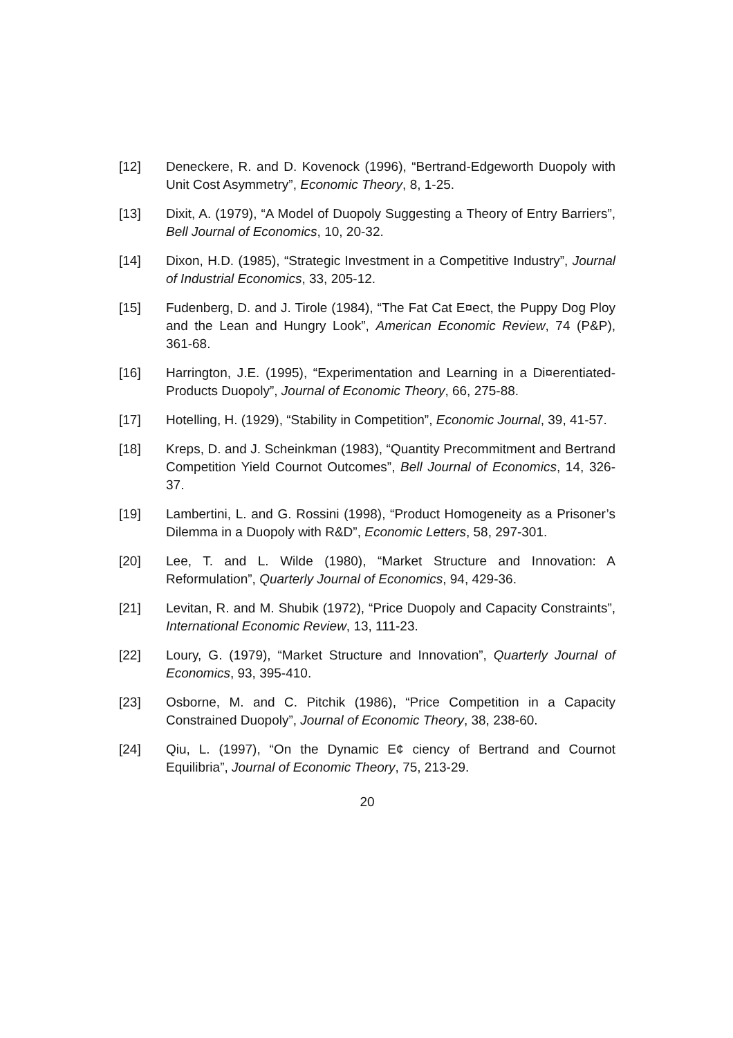[12] Deneckere, R. and D. Kovenock (1996), “Bertrand-Edgeworth Duopoly with Unit Cost Asymmetry”, Economic Theory, 8, 1-25.
[13] Dixit, A. (1979), “A Model of Duopoly Suggesting a Theory of Entry Barriers”, Bell Journal of Economics, 10, 20-32.
[14] Dixon, H.D. (1985), “Strategic Investment in a Competitive Industry”, Journal of Industrial Economics, 33, 205-12.
[15] Fudenberg, D. and J. Tirole (1984), “The Fat Cat E¤ect, the Puppy Dog Ploy and the Lean and Hungry Look”, American Economic Review, 74 (P&P), 361-68.
[16] Harrington, J.E. (1995), “Experimentation and Learning in a Di¤erentiated-Products Duopoly”, Journal of Economic Theory, 66, 275-88.
[17] Hotelling, H. (1929), “Stability in Competition”, Economic Journal, 39, 41-57.
[18] Kreps, D. and J. Scheinkman (1983), “Quantity Precommitment and Bertrand Competition Yield Cournot Outcomes”, Bell Journal of Economics, 14, 326-37.
[19] Lambertini, L. and G. Rossini (1998), “Product Homogeneity as a Prisoner’s Dilemma in a Duopoly with R&D”, Economic Letters, 58, 297-301.
[20] Lee, T. and L. Wilde (1980), “Market Structure and Innovation: A Reformulation”, Quarterly Journal of Economics, 94, 429-36.
[21] Levitan, R. and M. Shubik (1972), “Price Duopoly and Capacity Constraints”, International Economic Review, 13, 111-23.
[22] Loury, G. (1979), “Market Structure and Innovation”, Quarterly Journal of Economics, 93, 395-410.
[23] Osborne, M. and C. Pitchik (1986), “Price Competition in a Capacity Constrained Duopoly”, Journal of Economic Theory, 38, 238-60.
[24] Qiu, L. (1997), “On the Dynamic E¢ ciency of Bertrand and Cournot Equilibria”, Journal of Economic Theory, 75, 213-29.
20